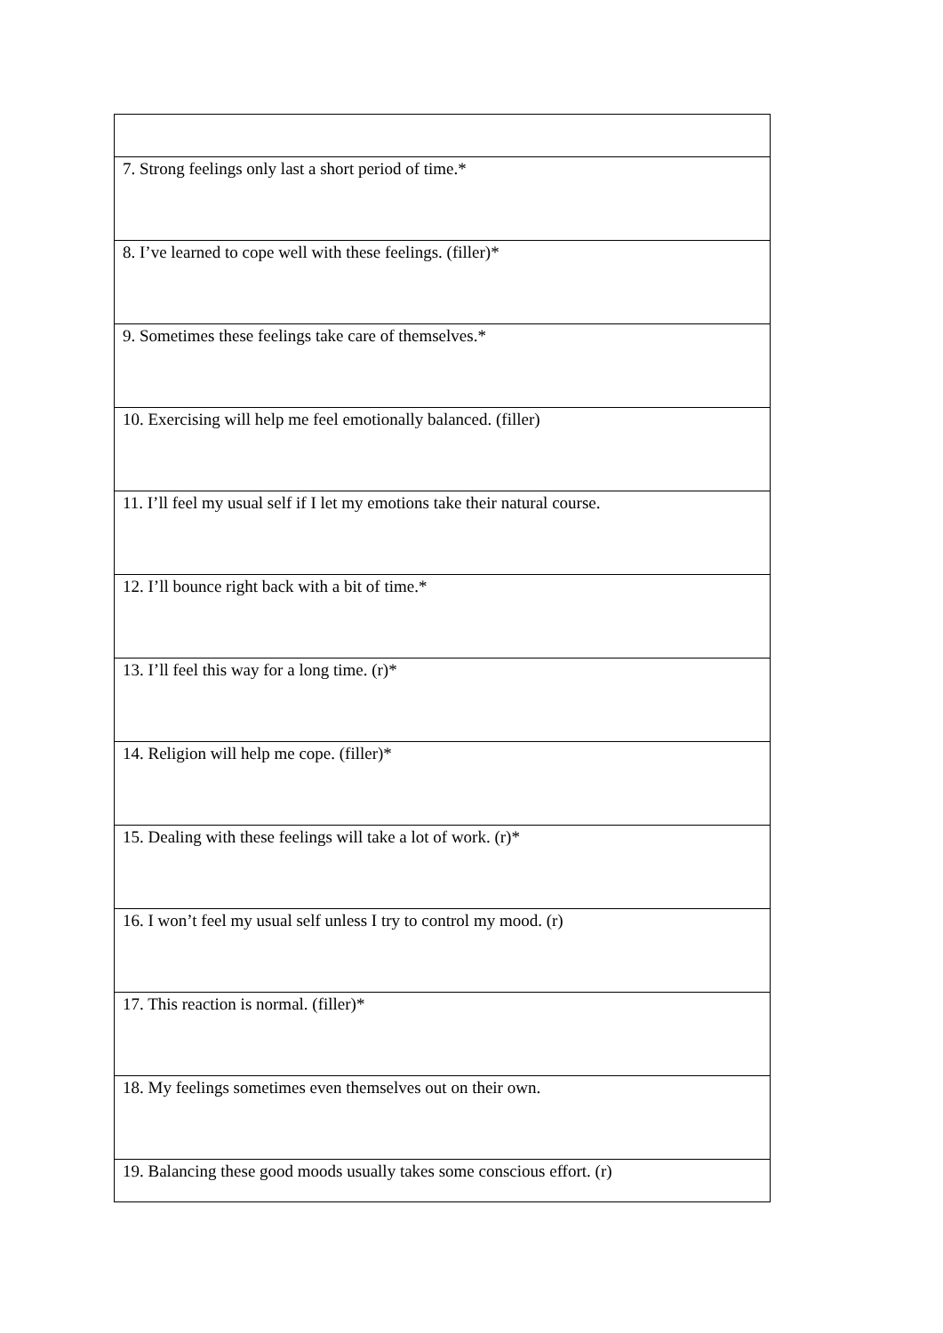| 7. Strong feelings only last a short period of time.* |
| 8. I’ve learned to cope well with these feelings. (filler)* |
| 9. Sometimes these feelings take care of themselves.* |
| 10. Exercising will help me feel emotionally balanced. (filler) |
| 11. I’ll feel my usual self if I let my emotions take their natural course. |
| 12. I’ll bounce right back with a bit of time.* |
| 13. I’ll feel this way for a long time. (r)* |
| 14. Religion will help me cope. (filler)* |
| 15. Dealing with these feelings will take a lot of work. (r)* |
| 16. I won’t feel my usual self unless I try to control my mood. (r) |
| 17. This reaction is normal. (filler)* |
| 18. My feelings sometimes even themselves out on their own. |
| 19. Balancing these good moods usually takes some conscious effort. (r) |